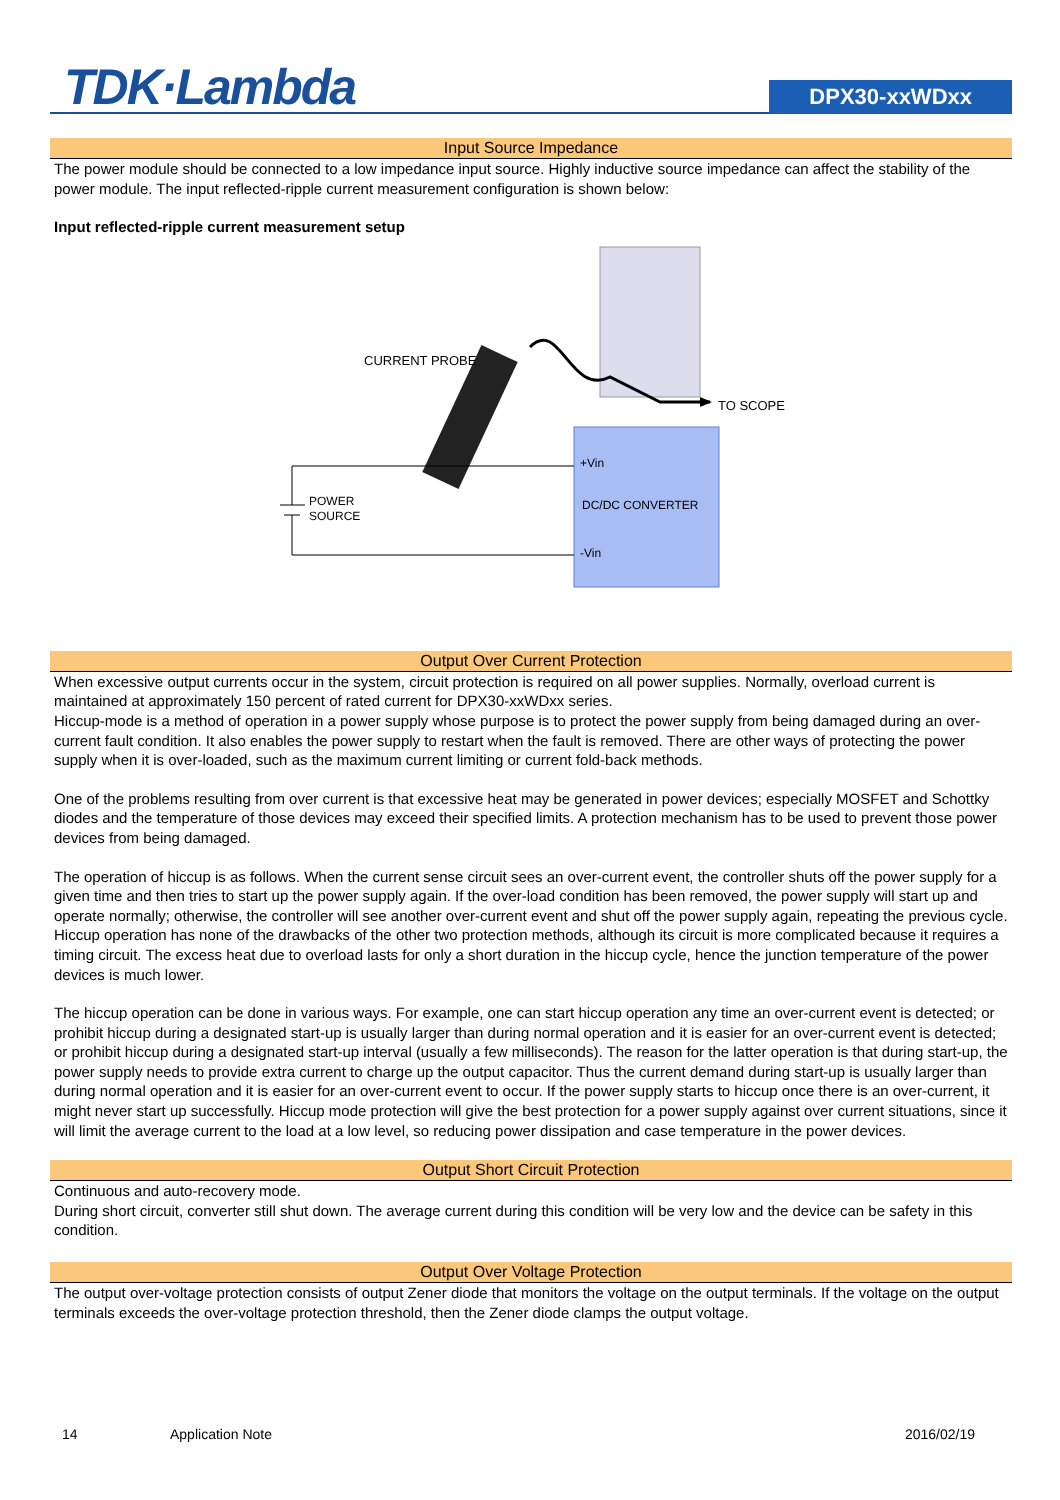TDK·Lambda
DPX30-xxWDxx
Input Source Impedance
The power module should be connected to a low impedance input source. Highly inductive source impedance can affect the stability of the power module. The input reflected-ripple current measurement configuration is shown below:
Input reflected-ripple current measurement setup
CURRENT PROBE
TO SCOPE
+Vin
DC/DC CONVERTER
-Vin
POWER
SOURCE
Output Over Current Protection
When excessive output currents occur in the system, circuit protection is required on all power supplies. Normally, overload current is maintained at approximately 150 percent of rated current for DPX30-xxWDxx series.
Hiccup-mode is a method of operation in a power supply whose purpose is to protect the power supply from being damaged during an over-current fault condition. It also enables the power supply to restart when the fault is removed. There are other ways of protecting the power supply when it is over-loaded, such as the maximum current limiting or current fold-back methods.
One of the problems resulting from over current is that excessive heat may be generated in power devices; especially MOSFET and Schottky diodes and the temperature of those devices may exceed their specified limits. A protection mechanism has to be used to prevent those power devices from being damaged.
The operation of hiccup is as follows. When the current sense circuit sees an over-current event, the controller shuts off the power supply for a given time and then tries to start up the power supply again. If the over-load condition has been removed, the power supply will start up and operate normally; otherwise, the controller will see another over-current event and shut off the power supply again, repeating the previous cycle. Hiccup operation has none of the drawbacks of the other two protection methods, although its circuit is more complicated because it requires a timing circuit. The excess heat due to overload lasts for only a short duration in the hiccup cycle, hence the junction temperature of the power devices is much lower.
The hiccup operation can be done in various ways. For example, one can start hiccup operation any time an over-current event is detected; or prohibit hiccup during a designated start-up is usually larger than during normal operation and it is easier for an over-current event is detected; or prohibit hiccup during a designated start-up interval (usually a few milliseconds). The reason for the latter operation is that during start-up, the power supply needs to provide extra current to charge up the output capacitor. Thus the current demand during start-up is usually larger than during normal operation and it is easier for an over-current event to occur. If the power supply starts to hiccup once there is an over-current, it might never start up successfully. Hiccup mode protection will give the best protection for a power supply against over current situations, since it will limit the average current to the load at a low level, so reducing power dissipation and case temperature in the power devices.
Output Short Circuit Protection
Continuous and auto-recovery mode.
During short circuit, converter still shut down. The average current during this condition will be very low and the device can be safety in this condition.
Output Over Voltage Protection
The output over-voltage protection consists of output Zener diode that monitors the voltage on the output terminals. If the voltage on the output terminals exceeds the over-voltage protection threshold, then the Zener diode clamps the output voltage.
14 Application Note 2016/02/19